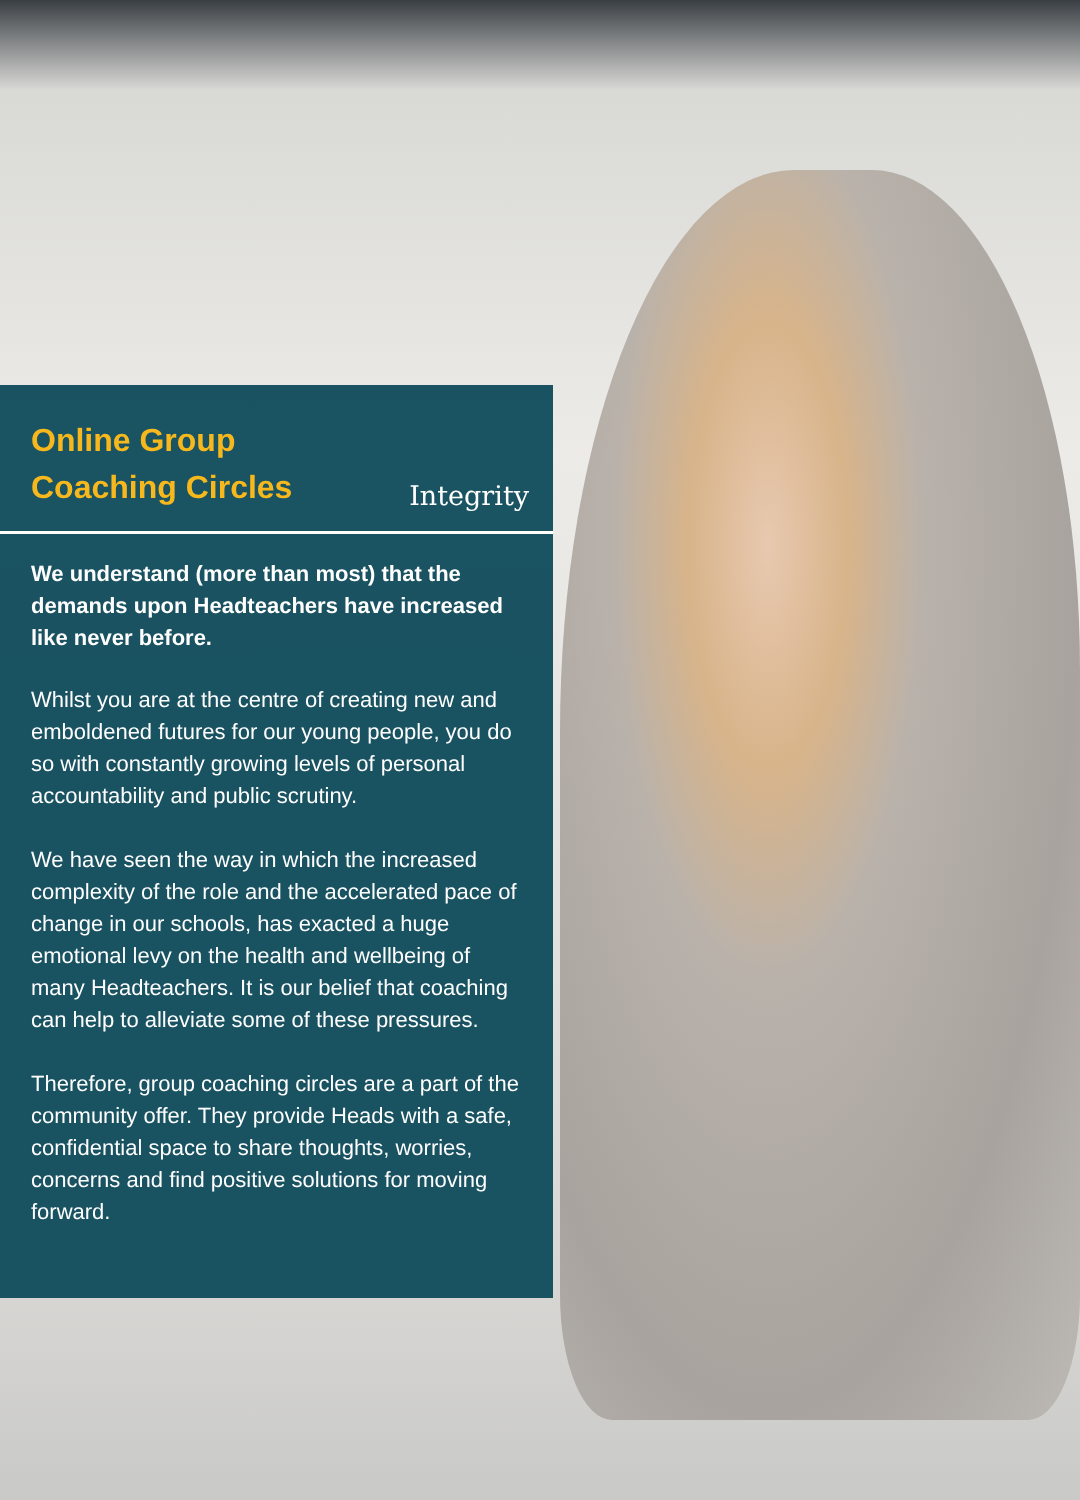Online Group
Coaching Circles
Integrity
We understand (more than most) that the demands upon Headteachers have increased like never before.
Whilst you are at the centre of creating new and emboldened futures for our young people, you do so with constantly growing levels of personal accountability and public scrutiny.
We have seen the way in which the increased complexity of the role and the accelerated pace of change in our schools, has exacted a huge emotional levy on the health and wellbeing of many Headteachers. It is our belief that coaching can help to alleviate some of these pressures.
Therefore, group coaching circles are a part of the community offer. They provide Heads with a safe, confidential space to share thoughts, worries, concerns and find positive solutions for moving forward.